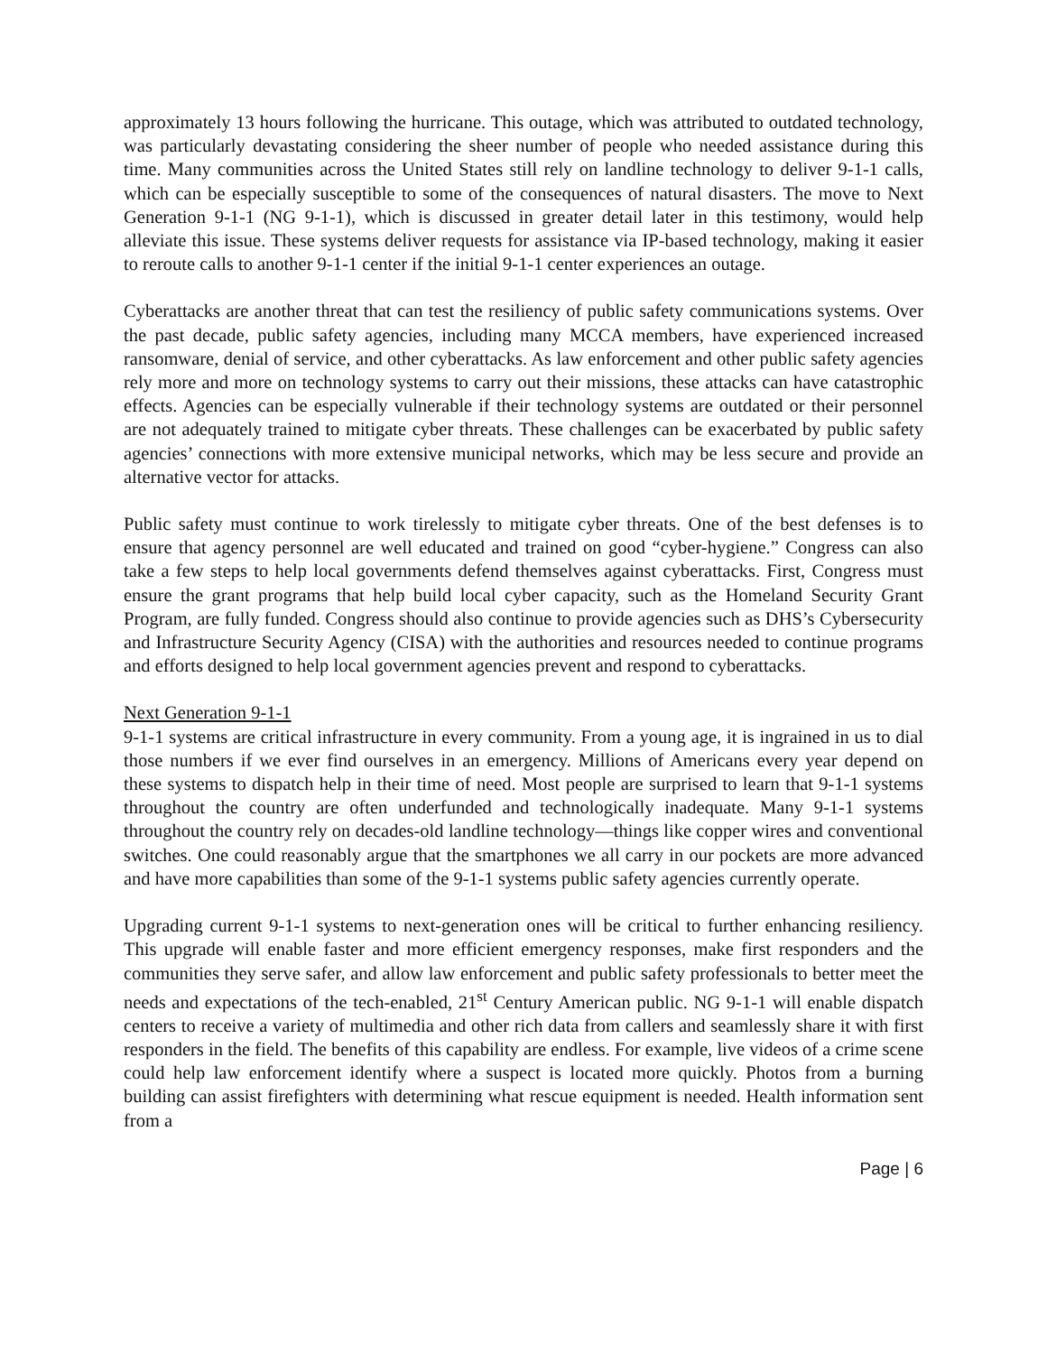approximately 13 hours following the hurricane. This outage, which was attributed to outdated technology, was particularly devastating considering the sheer number of people who needed assistance during this time. Many communities across the United States still rely on landline technology to deliver 9-1-1 calls, which can be especially susceptible to some of the consequences of natural disasters. The move to Next Generation 9-1-1 (NG 9-1-1), which is discussed in greater detail later in this testimony, would help alleviate this issue. These systems deliver requests for assistance via IP-based technology, making it easier to reroute calls to another 9-1-1 center if the initial 9-1-1 center experiences an outage.
Cyberattacks are another threat that can test the resiliency of public safety communications systems. Over the past decade, public safety agencies, including many MCCA members, have experienced increased ransomware, denial of service, and other cyberattacks. As law enforcement and other public safety agencies rely more and more on technology systems to carry out their missions, these attacks can have catastrophic effects. Agencies can be especially vulnerable if their technology systems are outdated or their personnel are not adequately trained to mitigate cyber threats. These challenges can be exacerbated by public safety agencies’ connections with more extensive municipal networks, which may be less secure and provide an alternative vector for attacks.
Public safety must continue to work tirelessly to mitigate cyber threats. One of the best defenses is to ensure that agency personnel are well educated and trained on good “cyber-hygiene.” Congress can also take a few steps to help local governments defend themselves against cyberattacks. First, Congress must ensure the grant programs that help build local cyber capacity, such as the Homeland Security Grant Program, are fully funded. Congress should also continue to provide agencies such as DHS’s Cybersecurity and Infrastructure Security Agency (CISA) with the authorities and resources needed to continue programs and efforts designed to help local government agencies prevent and respond to cyberattacks.
Next Generation 9-1-1
9-1-1 systems are critical infrastructure in every community. From a young age, it is ingrained in us to dial those numbers if we ever find ourselves in an emergency. Millions of Americans every year depend on these systems to dispatch help in their time of need. Most people are surprised to learn that 9-1-1 systems throughout the country are often underfunded and technologically inadequate. Many 9-1-1 systems throughout the country rely on decades-old landline technology—things like copper wires and conventional switches. One could reasonably argue that the smartphones we all carry in our pockets are more advanced and have more capabilities than some of the 9-1-1 systems public safety agencies currently operate.
Upgrading current 9-1-1 systems to next-generation ones will be critical to further enhancing resiliency. This upgrade will enable faster and more efficient emergency responses, make first responders and the communities they serve safer, and allow law enforcement and public safety professionals to better meet the needs and expectations of the tech-enabled, 21<sup>st</sup> Century American public. NG 9-1-1 will enable dispatch centers to receive a variety of multimedia and other rich data from callers and seamlessly share it with first responders in the field. The benefits of this capability are endless. For example, live videos of a crime scene could help law enforcement identify where a suspect is located more quickly. Photos from a burning building can assist firefighters with determining what rescue equipment is needed. Health information sent from a
Page | 6